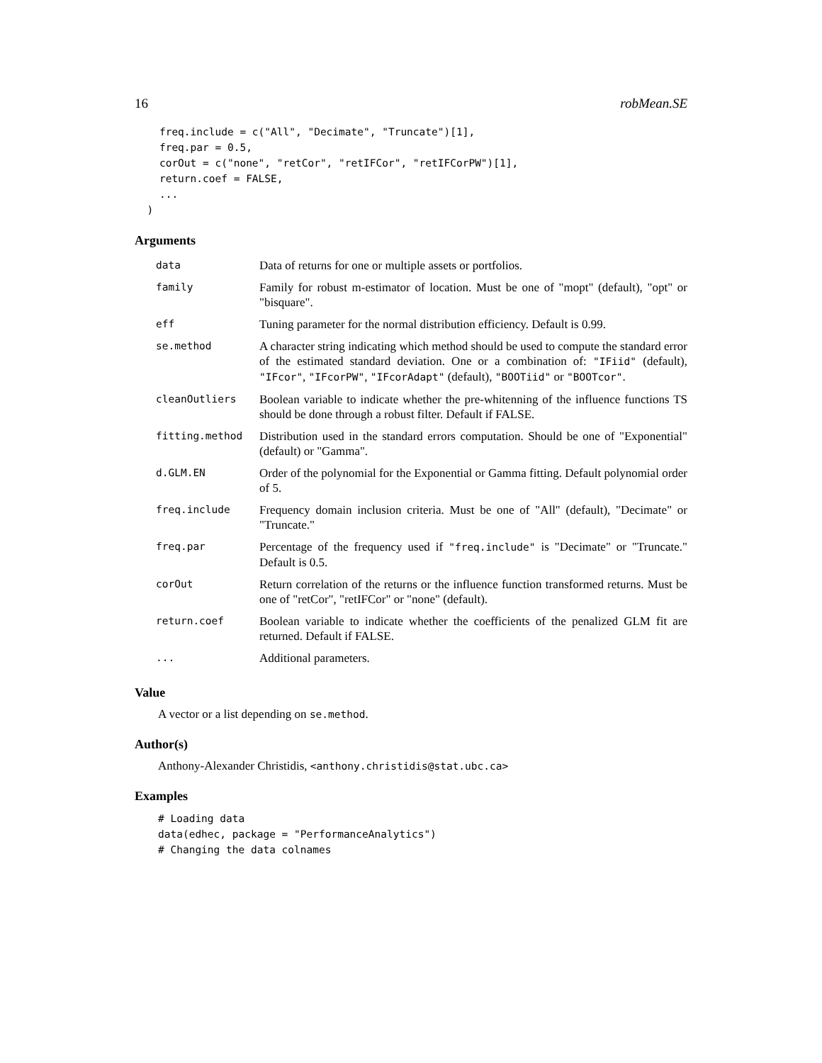16 robMean.SE
    freq.include = c("All", "Decimate", "Truncate")[1],
    freq.par = 0.5,
    corOut = c("none", "retCor", "retIFCor", "retIFCorPW")[1],
    return.coef = FALSE,
    ...
  )
Arguments
| data | Data of returns for one or multiple assets or portfolios. |
| family | Family for robust m-estimator of location. Must be one of "mopt" (default), "opt" or "bisquare". |
| eff | Tuning parameter for the normal distribution efficiency. Default is 0.99. |
| se.method | A character string indicating which method should be used to compute the standard error of the estimated standard deviation. One or a combination of: "IFiid" (default), "IFcor" , "IFcorPW" , "IFcorAdapt" (default), "BOOTiid" or "BOOTcor" . |
| cleanOutliers | Boolean variable to indicate whether the pre-whitenning of the influence functions TS should be done through a robust filter. Default if FALSE. |
| fitting.method | Distribution used in the standard errors computation. Should be one of "Exponential" (default) or "Gamma". |
| d.GLM.EN | Order of the polynomial for the Exponential or Gamma fitting. Default polynomial order of 5. |
| freq.include | Frequency domain inclusion criteria. Must be one of "All" (default), "Decimate" or "Truncate." |
| freq.par | Percentage of the frequency used if "freq.include" is "Decimate" or "Truncate." Default is 0.5. |
| corOut | Return correlation of the returns or the influence function transformed returns. Must be one of "retCor", "retIFCor" or "none" (default). |
| return.coef | Boolean variable to indicate whether the coefficients of the penalized GLM fit are returned. Default if FALSE. |
| ... | Additional parameters. |
Value
A vector or a list depending on se.method.
Author(s)
Anthony-Alexander Christidis, <anthony.christidis@stat.ubc.ca>
Examples
# Loading data
data(edhec, package = "PerformanceAnalytics")
# Changing the data colnames